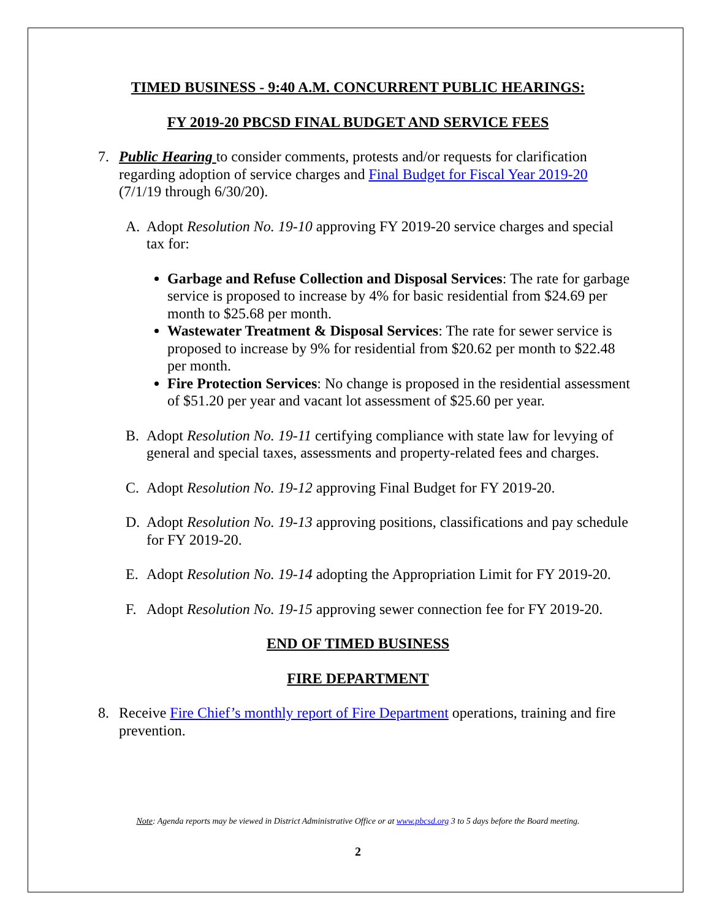TIMED BUSINESS - 9:40 A.M. CONCURRENT PUBLIC HEARINGS:
FY 2019-20 PBCSD FINAL BUDGET AND SERVICE FEES
7. Public Hearing to consider comments, protests and/or requests for clarification regarding adoption of service charges and Final Budget for Fiscal Year 2019-20 (7/1/19 through 6/30/20).
A. Adopt Resolution No. 19-10 approving FY 2019-20 service charges and special tax for:
Garbage and Refuse Collection and Disposal Services: The rate for garbage service is proposed to increase by 4% for basic residential from $24.69 per month to $25.68 per month.
Wastewater Treatment & Disposal Services: The rate for sewer service is proposed to increase by 9% for residential from $20.62 per month to $22.48 per month.
Fire Protection Services: No change is proposed in the residential assessment of $51.20 per year and vacant lot assessment of $25.60 per year.
B. Adopt Resolution No. 19-11 certifying compliance with state law for levying of general and special taxes, assessments and property-related fees and charges.
C. Adopt Resolution No. 19-12 approving Final Budget for FY 2019-20.
D. Adopt Resolution No. 19-13 approving positions, classifications and pay schedule for FY 2019-20.
E. Adopt Resolution No. 19-14 adopting the Appropriation Limit for FY 2019-20.
F. Adopt Resolution No. 19-15 approving sewer connection fee for FY 2019-20.
END OF TIMED BUSINESS
FIRE DEPARTMENT
8. Receive Fire Chief’s monthly report of Fire Department operations, training and fire prevention.
Note: Agenda reports may be viewed in District Administrative Office or at www.pbcsd.org 3 to 5 days before the Board meeting.
2